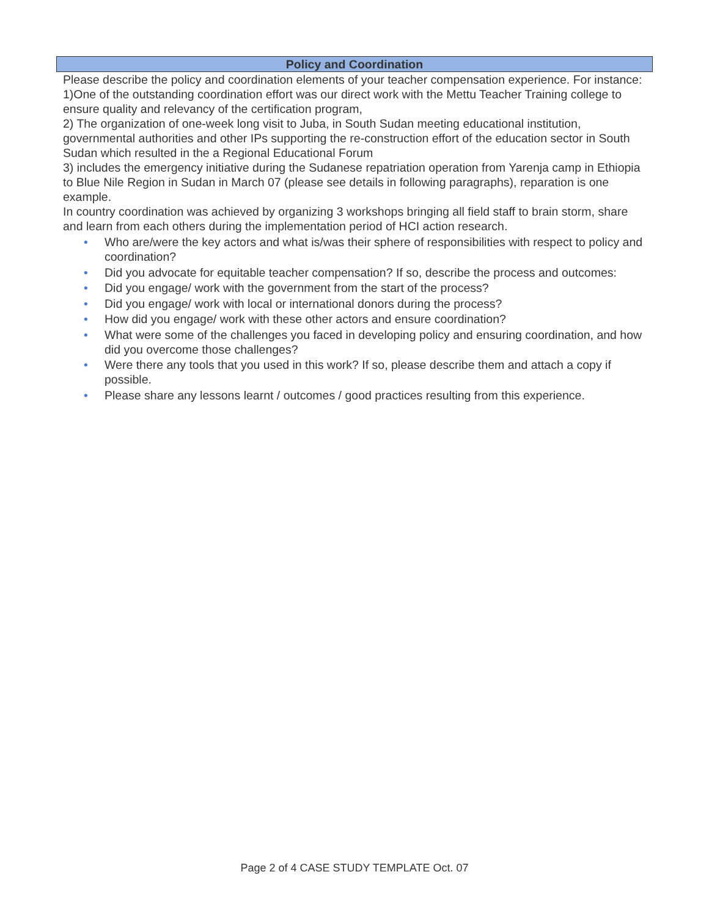Policy and Coordination
Please describe the policy and coordination elements of your teacher compensation experience. For instance:
1)One of the outstanding coordination effort was our direct work with the Mettu Teacher Training college to ensure quality and relevancy of the certification program,
2) The organization of one-week long visit to Juba, in South Sudan meeting educational institution, governmental authorities and other IPs supporting the re-construction effort of the education sector in South Sudan which resulted in the a Regional Educational Forum
3) includes the emergency initiative during the Sudanese repatriation operation from Yarenja camp in Ethiopia to Blue Nile Region in Sudan in March 07 (please see details in following paragraphs), reparation is one example.
In country coordination was achieved by organizing 3 workshops bringing all field staff to brain storm, share and learn from each others during the implementation period of HCI action research.
• Who are/were the key actors and what is/was their sphere of responsibilities with respect to policy and coordination?
• Did you advocate for equitable teacher compensation? If so, describe the process and outcomes:
• Did you engage/ work with the government from the start of the process?
• Did you engage/ work with local or international donors during the process?
• How did you engage/ work with these other actors and ensure coordination?
• What were some of the challenges you faced in developing policy and ensuring coordination, and how did you overcome those challenges?
• Were there any tools that you used in this work? If so, please describe them and attach a copy if possible.
• Please share any lessons learnt / outcomes / good practices resulting from this experience.
Page 2 of 4 CASE STUDY TEMPLATE Oct. 07